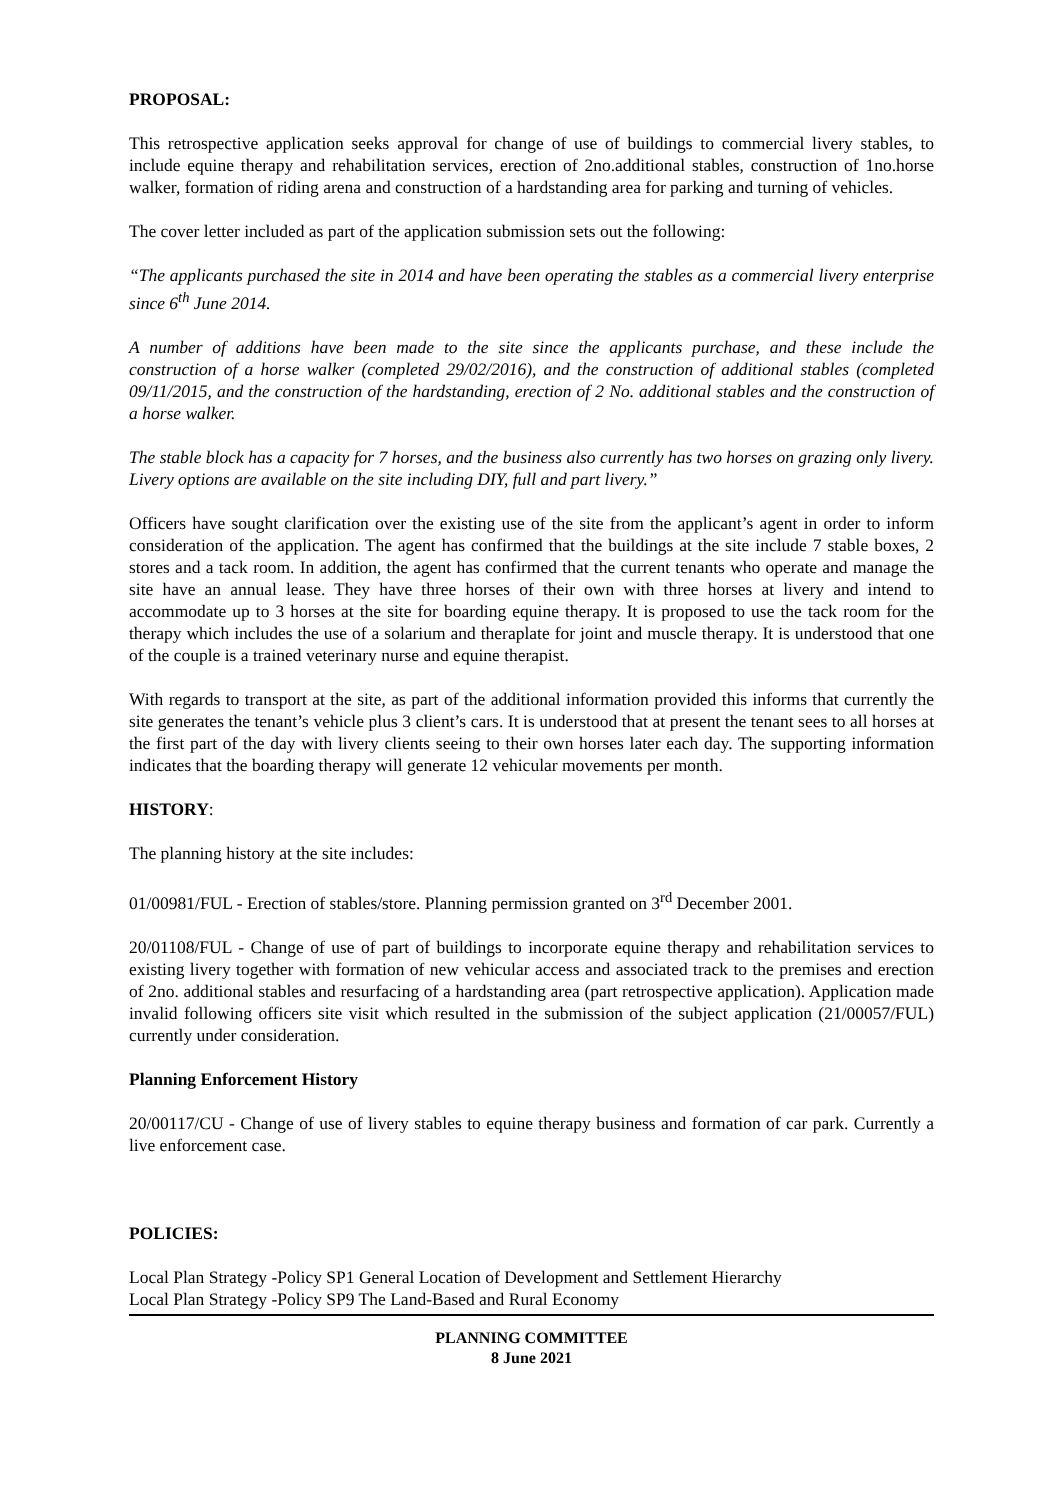PROPOSAL:
This retrospective application seeks approval for change of use of buildings to commercial livery stables, to include equine therapy and rehabilitation services, erection of 2no.additional stables, construction of 1no.horse walker, formation of riding arena and construction of a hardstanding area for parking and turning of vehicles.
The cover letter included as part of the application submission sets out the following:
“The applicants purchased the site in 2014 and have been operating the stables as a commercial livery enterprise since 6<sup>th</sup> June 2014.
A number of additions have been made to the site since the applicants purchase, and these include the construction of a horse walker (completed 29/02/2016), and the construction of additional stables (completed 09/11/2015, and the construction of the hardstanding, erection of 2 No. additional stables and the construction of a horse walker.
The stable block has a capacity for 7 horses, and the business also currently has two horses on grazing only livery. Livery options are available on the site including DIY, full and part livery.”
Officers have sought clarification over the existing use of the site from the applicant’s agent in order to inform consideration of the application. The agent has confirmed that the buildings at the site include 7 stable boxes, 2 stores and a tack room. In addition, the agent has confirmed that the current tenants who operate and manage the site have an annual lease. They have three horses of their own with three horses at livery and intend to accommodate up to 3 horses at the site for boarding equine therapy. It is proposed to use the tack room for the therapy which includes the use of a solarium and theraplate for joint and muscle therapy. It is understood that one of the couple is a trained veterinary nurse and equine therapist.
With regards to transport at the site, as part of the additional information provided this informs that currently the site generates the tenant’s vehicle plus 3 client’s cars. It is understood that at present the tenant sees to all horses at the first part of the day with livery clients seeing to their own horses later each day. The supporting information indicates that the boarding therapy will generate 12 vehicular movements per month.
HISTORY:
The planning history at the site includes:
01/00981/FUL - Erection of stables/store. Planning permission granted on 3<sup>rd</sup> December 2001.
20/01108/FUL - Change of use of part of buildings to incorporate equine therapy and rehabilitation services to existing livery together with formation of new vehicular access and associated track to the premises and erection of 2no. additional stables and resurfacing of a hardstanding area (part retrospective application). Application made invalid following officers site visit which resulted in the submission of the subject application (21/00057/FUL) currently under consideration.
Planning Enforcement History
20/00117/CU - Change of use of livery stables to equine therapy business and formation of car park. Currently a live enforcement case.
POLICIES:
Local Plan Strategy -Policy SP1 General Location of Development and Settlement Hierarchy
Local Plan Strategy -Policy SP9 The Land-Based and Rural Economy
PLANNING COMMITTEE
8 June 2021